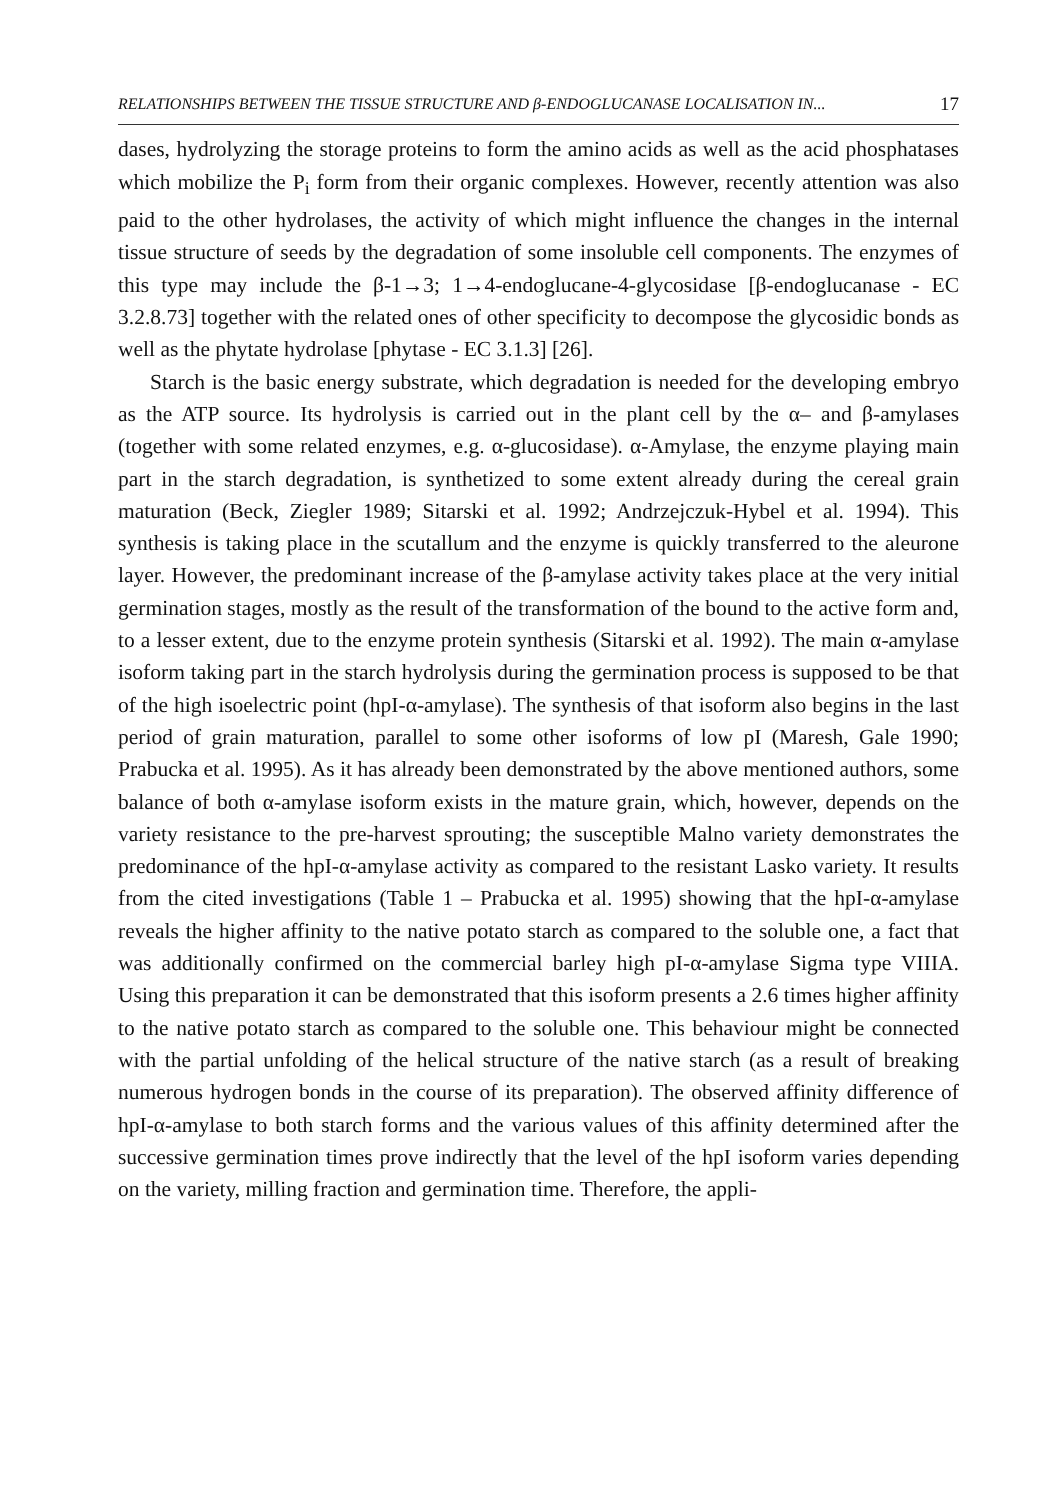RELATIONSHIPS BETWEEN THE TISSUE STRUCTURE AND β-ENDOGLUCANASE LOCALISATION IN... 17
dases, hydrolyzing the storage proteins to form the amino acids as well as the acid phosphatases which mobilize the P<sub>i</sub> form from their organic complexes. However, recently attention was also paid to the other hydrolases, the activity of which might influence the changes in the internal tissue structure of seeds by the degradation of some insoluble cell components. The enzymes of this type may include the β-1→3; 1→4-endoglucane-4-glycosidase [β-endoglucanase - EC 3.2.8.73] together with the related ones of other specificity to decompose the glycosidic bonds as well as the phytate hydrolase [phytase - EC 3.1.3] [26].
Starch is the basic energy substrate, which degradation is needed for the developing embryo as the ATP source. Its hydrolysis is carried out in the plant cell by the α– and β-amylases (together with some related enzymes, e.g. α-glucosidase). α-Amylase, the enzyme playing main part in the starch degradation, is synthetized to some extent already during the cereal grain maturation (Beck, Ziegler 1989; Sitarski et al. 1992; Andrzejczuk-Hybel et al. 1994). This synthesis is taking place in the scutallum and the enzyme is quickly transferred to the aleurone layer. However, the predominant increase of the β-amylase activity takes place at the very initial germination stages, mostly as the result of the transformation of the bound to the active form and, to a lesser extent, due to the enzyme protein synthesis (Sitarski et al. 1992). The main α-amylase isoform taking part in the starch hydrolysis during the germination process is supposed to be that of the high isoelectric point (hpI-α-amylase). The synthesis of that isoform also begins in the last period of grain maturation, parallel to some other isoforms of low pI (Maresh, Gale 1990; Prabucka et al. 1995). As it has already been demonstrated by the above mentioned authors, some balance of both α-amylase isoform exists in the mature grain, which, however, depends on the variety resistance to the pre-harvest sprouting; the susceptible Malno variety demonstrates the predominance of the hpI-α-amylase activity as compared to the resistant Lasko variety. It results from the cited investigations (Table 1 – Prabucka et al. 1995) showing that the hpI-α-amylase reveals the higher affinity to the native potato starch as compared to the soluble one, a fact that was additionally confirmed on the commercial barley high pI-α-amylase Sigma type VIIIA. Using this preparation it can be demonstrated that this isoform presents a 2.6 times higher affinity to the native potato starch as compared to the soluble one. This behaviour might be connected with the partial unfolding of the helical structure of the native starch (as a result of breaking numerous hydrogen bonds in the course of its preparation). The observed affinity difference of hpI-α-amylase to both starch forms and the various values of this affinity determined after the successive germination times prove indirectly that the level of the hpI isoform varies depending on the variety, milling fraction and germination time. Therefore, the appli-